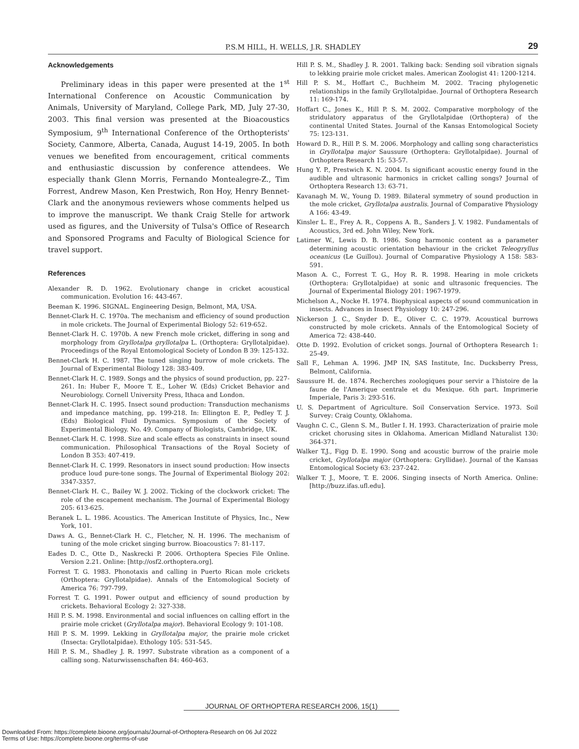P.S.M HILL, H. WELLS, J.R. SHADLEY 29
Acknowledgements
Preliminary ideas in this paper were presented at the 1<sup>st</sup> International Conference on Acoustic Communication by Animals, University of Maryland, College Park, MD, July 27-30, 2003. This final version was presented at the Bioacoustics Symposium, 9<sup>th</sup> International Conference of the Orthopterists' Society, Canmore, Alberta, Canada, August 14-19, 2005. In both venues we benefited from encouragement, critical comments and enthusiastic discussion by conference attendees. We especially thank Glenn Morris, Fernando Montealegre-Z., Tim Forrest, Andrew Mason, Ken Prestwich, Ron Hoy, Henry Bennet-Clark and the anonymous reviewers whose comments helped us to improve the manuscript. We thank Craig Stelle for artwork used as figures, and the University of Tulsa's Office of Research and Sponsored Programs and Faculty of Biological Science for travel support.
References
Alexander R. D. 1962. Evolutionary change in cricket acoustical communication. Evolution 16: 443-467.
Beeman K. 1996. SIGNAL. Engineering Design, Belmont, MA, USA.
Bennet-Clark H. C. 1970a. The mechanism and efficiency of sound production in mole crickets. The Journal of Experimental Biology 52: 619-652.
Bennet-Clark H. C. 1970b. A new French mole cricket, differing in song and morphology from Gryllotalpa gryllotalpa L. (Orthoptera: Gryllotalpidae). Proceedings of the Royal Entomological Society of London B 39: 125-132.
Bennet-Clark H. C. 1987. The tuned singing burrow of mole crickets. The Journal of Experimental Biology 128: 383-409.
Bennet-Clark H. C. 1989. Songs and the physics of sound production, pp. 227-261. In: Huber F., Moore T. E., Loher W. (Eds) Cricket Behavior and Neurobiology. Cornell University Press, Ithaca and London.
Bennet-Clark H. C. 1995. Insect sound production: Transduction mechanisms and impedance matching, pp. 199-218. In: Ellington E. P., Pedley T. J. (Eds) Biological Fluid Dynamics. Symposium of the Society of Experimental Biology. No. 49. Company of Biologists, Cambridge, UK.
Bennet-Clark H. C. 1998. Size and scale effects as constraints in insect sound communication. Philosophical Transactions of the Royal Society of London B 353: 407-419.
Bennet-Clark H. C. 1999. Resonators in insect sound production: How insects produce loud pure-tone songs. The Journal of Experimental Biology 202: 3347-3357.
Bennet-Clark H. C., Bailey W. J. 2002. Ticking of the clockwork cricket: The role of the escapement mechanism. The Journal of Experimental Biology 205: 613-625.
Beranek L. L. 1986. Acoustics. The American Institute of Physics, Inc., New York, 101.
Daws A. G., Bennet-Clark H. C., Fletcher, N. H. 1996. The mechanism of tuning of the mole cricket singing burrow. Bioacoustics 7: 81-117.
Eades D. C., Otte D., Naskrecki P. 2006. Orthoptera Species File Online. Version 2.21. Online: [http://osf2.orthoptera.org].
Forrest T. G. 1983. Phonotaxis and calling in Puerto Rican mole crickets (Orthoptera: Gryllotalpidae). Annals of the Entomological Society of America 76: 797-799.
Forrest T. G. 1991. Power output and efficiency of sound production by crickets. Behavioral Ecology 2: 327-338.
Hill P. S. M. 1998. Environmental and social influences on calling effort in the prairie mole cricket (Gryllotalpa major). Behavioral Ecology 9: 101-108.
Hill P. S. M. 1999. Lekking in Gryllotalpa major, the prairie mole cricket (Insecta: Gryllotalpidae). Ethology 105: 531-545.
Hill P. S. M., Shadley J. R. 1997. Substrate vibration as a component of a calling song. Naturwissenschaften 84: 460-463.
Hill P. S. M., Shadley J. R. 2001. Talking back: Sending soil vibration signals to lekking prairie mole cricket males. American Zoologist 41: 1200-1214.
Hill P. S. M., Hoffart C., Buchheim M. 2002. Tracing phylogenetic relationships in the family Gryllotalpidae. Journal of Orthoptera Research 11: 169-174.
Hoffart C., Jones K., Hill P. S. M. 2002. Comparative morphology of the stridulatory apparatus of the Gryllotalpidae (Orthoptera) of the continental United States. Journal of the Kansas Entomological Society 75: 123-131.
Howard D. R., Hill P. S. M. 2006. Morphology and calling song characteristics in Gryllotalpa major Saussure (Orthoptera: Gryllotalpidae). Journal of Orthoptera Research 15: 53-57.
Hung Y. P., Prestwich K. N. 2004. Is significant acoustic energy found in the audible and ultrasonic harmonics in cricket calling songs? Journal of Orthoptera Research 13: 63-71.
Kavanagh M. W., Young D. 1989. Bilateral symmetry of sound production in the mole cricket, Gryllotalpa australis. Journal of Comparative Physiology A 166: 43-49.
Kinsler L. E., Frey A. R., Coppens A. B., Sanders J. V. 1982. Fundamentals of Acoustics, 3rd ed. John Wiley, New York.
Latimer W., Lewis D. B. 1986. Song harmonic content as a parameter determining acoustic orientation behaviour in the cricket Teleogryllus oceanicus (Le Guillou). Journal of Comparative Physiology A 158: 583-591.
Mason A. C., Forrest T. G., Hoy R. R. 1998. Hearing in mole crickets (Orthoptera: Gryllotalpidae) at sonic and ultrasonic frequencies. The Journal of Experimental Biology 201: 1967-1979.
Michelson A., Nocke H. 1974. Biophysical aspects of sound communication in insects. Advances in Insect Physiology 10: 247-296.
Nickerson J. C., Snyder D. E., Oliver C. C. 1979. Acoustical burrows constructed by mole crickets. Annals of the Entomological Society of America 72: 438-440.
Otte D. 1992. Evolution of cricket songs. Journal of Orthoptera Research 1: 25-49.
Sall F., Lehman A. 1996. JMP IN, SAS Institute, Inc. Ducksberry Press, Belmont, California.
Saussure H. de. 1874. Recherches zoologiques pour servir a l'histoire de la faune de l'Amerique centrale et du Mexique. 6th part. Imprimerie Imperiale, Paris 3: 293-516.
U. S. Department of Agriculture. Soil Conservation Service. 1973. Soil Survey: Craig County, Oklahoma.
Vaughn C. C., Glenn S. M., Butler I. H. 1993. Characterization of prairie mole cricket chorusing sites in Oklahoma. American Midland Naturalist 130: 364-371.
Walker T.J., Figg D. E. 1990. Song and acoustic burrow of the prairie mole cricket, Gryllotalpa major (Orthoptera: Gryllidae). Journal of the Kansas Entomological Society 63: 237-242.
Walker T. J., Moore, T. E. 2006. Singing insects of North America. Online: [http://buzz.ifas.ufl.edu].
JOURNAL OF ORTHOPTERA RESEARCH 2006, 15(1)
Downloaded From: https://complete.bioone.org/journals/Journal-of-Orthoptera-Research on 06 Jul 2022
Terms of Use: https://complete.bioone.org/terms-of-use